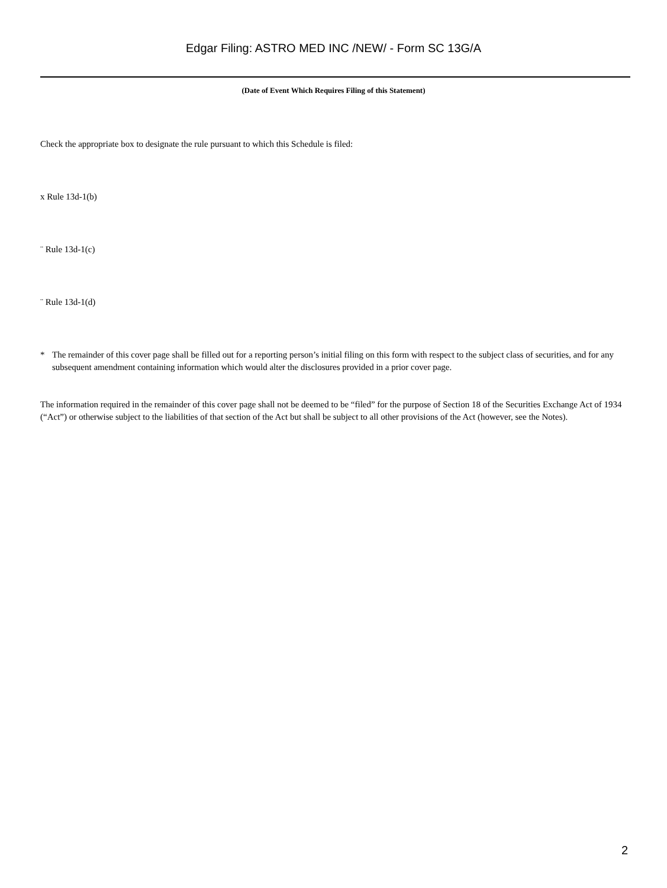Edgar Filing: ASTRO MED INC /NEW/ - Form SC 13G/A
(Date of Event Which Requires Filing of this Statement)
Check the appropriate box to designate the rule pursuant to which this Schedule is filed:
x Rule 13d-1(b)
¨ Rule 13d-1(c)
¨ Rule 13d-1(d)
* The remainder of this cover page shall be filled out for a reporting person’s initial filing on this form with respect to the subject class of securities, and for any subsequent amendment containing information which would alter the disclosures provided in a prior cover page.
The information required in the remainder of this cover page shall not be deemed to be “filed” for the purpose of Section 18 of the Securities Exchange Act of 1934 (“Act”) or otherwise subject to the liabilities of that section of the Act but shall be subject to all other provisions of the Act (however, see the Notes).
2